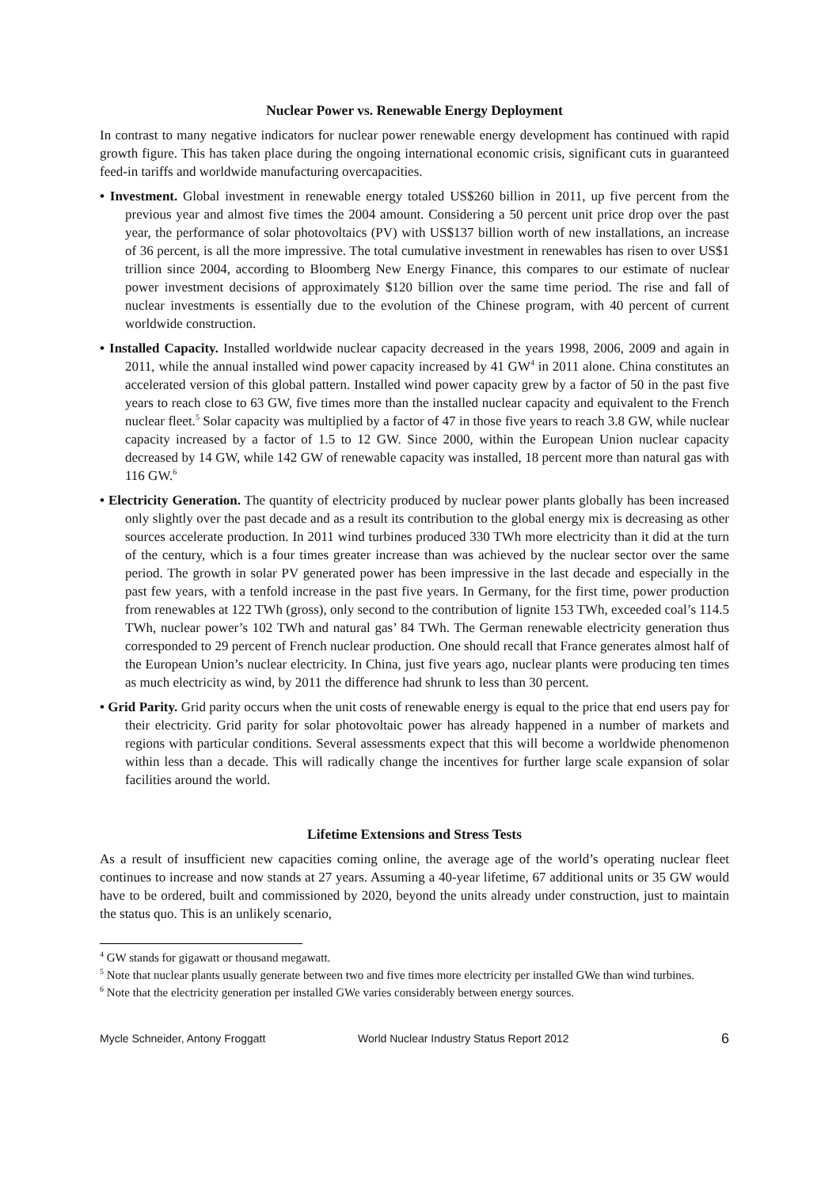Nuclear Power vs. Renewable Energy Deployment
In contrast to many negative indicators for nuclear power renewable energy development has continued with rapid growth figure. This has taken place during the ongoing international economic crisis, significant cuts in guaranteed feed-in tariffs and worldwide manufacturing overcapacities.
• Investment. Global investment in renewable energy totaled US$260 billion in 2011, up five percent from the previous year and almost five times the 2004 amount. Considering a 50 percent unit price drop over the past year, the performance of solar photovoltaics (PV) with US$137 billion worth of new installations, an increase of 36 percent, is all the more impressive. The total cumulative investment in renewables has risen to over US$1 trillion since 2004, according to Bloomberg New Energy Finance, this compares to our estimate of nuclear power investment decisions of approximately $120 billion over the same time period. The rise and fall of nuclear investments is essentially due to the evolution of the Chinese program, with 40 percent of current worldwide construction.
• Installed Capacity. Installed worldwide nuclear capacity decreased in the years 1998, 2006, 2009 and again in 2011, while the annual installed wind power capacity increased by 41 GW<sup>4</sup> in 2011 alone. China constitutes an accelerated version of this global pattern. Installed wind power capacity grew by a factor of 50 in the past five years to reach close to 63 GW, five times more than the installed nuclear capacity and equivalent to the French nuclear fleet.<sup>5</sup> Solar capacity was multiplied by a factor of 47 in those five years to reach 3.8 GW, while nuclear capacity increased by a factor of 1.5 to 12 GW. Since 2000, within the European Union nuclear capacity decreased by 14 GW, while 142 GW of renewable capacity was installed, 18 percent more than natural gas with 116 GW.<sup>6</sup>
• Electricity Generation. The quantity of electricity produced by nuclear power plants globally has been increased only slightly over the past decade and as a result its contribution to the global energy mix is decreasing as other sources accelerate production. In 2011 wind turbines produced 330 TWh more electricity than it did at the turn of the century, which is a four times greater increase than was achieved by the nuclear sector over the same period. The growth in solar PV generated power has been impressive in the last decade and especially in the past few years, with a tenfold increase in the past five years. In Germany, for the first time, power production from renewables at 122 TWh (gross), only second to the contribution of lignite 153 TWh, exceeded coal’s 114.5 TWh, nuclear power’s 102 TWh and natural gas’ 84 TWh. The German renewable electricity generation thus corresponded to 29 percent of French nuclear production. One should recall that France generates almost half of the European Union’s nuclear electricity. In China, just five years ago, nuclear plants were producing ten times as much electricity as wind, by 2011 the difference had shrunk to less than 30 percent.
• Grid Parity. Grid parity occurs when the unit costs of renewable energy is equal to the price that end users pay for their electricity. Grid parity for solar photovoltaic power has already happened in a number of markets and regions with particular conditions. Several assessments expect that this will become a worldwide phenomenon within less than a decade. This will radically change the incentives for further large scale expansion of solar facilities around the world.
Lifetime Extensions and Stress Tests
As a result of insufficient new capacities coming online, the average age of the world’s operating nuclear fleet continues to increase and now stands at 27 years. Assuming a 40-year lifetime, 67 additional units or 35 GW would have to be ordered, built and commissioned by 2020, beyond the units already under construction, just to maintain the status quo. This is an unlikely scenario,
<sup>4</sup> GW stands for gigawatt or thousand megawatt.
<sup>5</sup> Note that nuclear plants usually generate between two and five times more electricity per installed GWe than wind turbines.
<sup>6</sup> Note that the electricity generation per installed GWe varies considerably between energy sources.
Mycle Schneider, Antony Froggatt World Nuclear Industry Status Report 2012 6